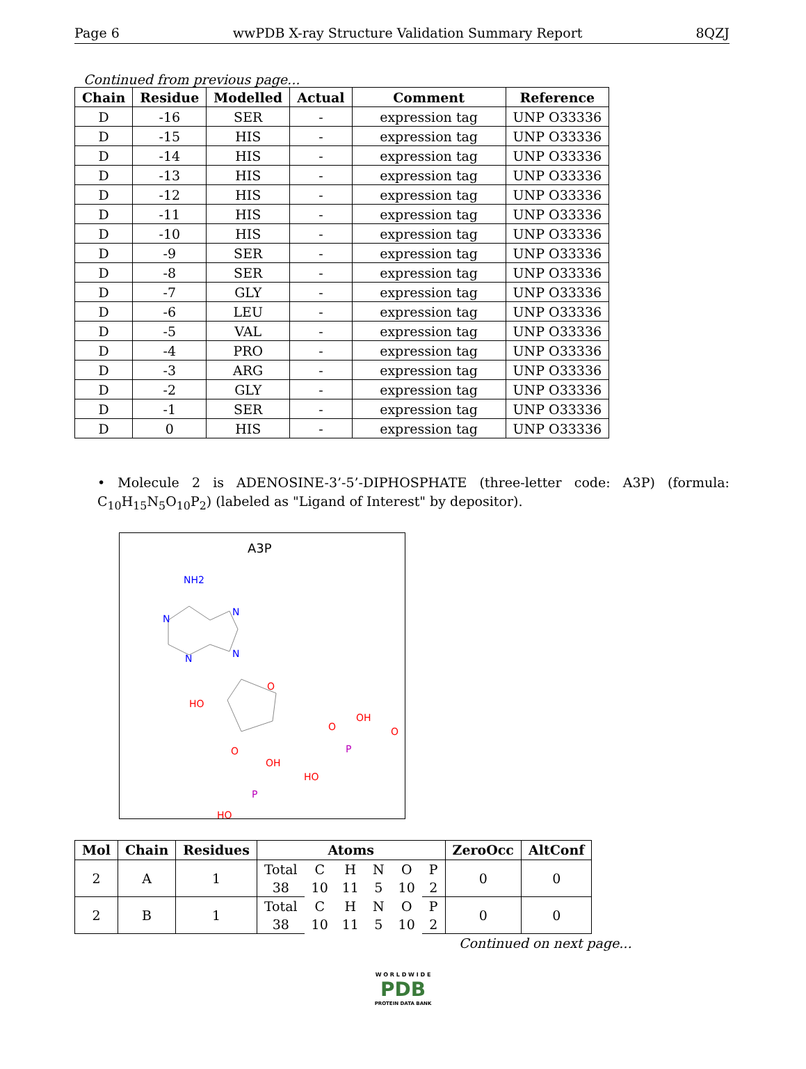Page 6 wwPDB X-ray Structure Validation Summary Report 8QZJ
Continued from previous page...
| Chain | Residue | Modelled | Actual | Comment | Reference |
| --- | --- | --- | --- | --- | --- |
| D | -16 | SER | - | expression tag | UNP O33336 |
| D | -15 | HIS | - | expression tag | UNP O33336 |
| D | -14 | HIS | - | expression tag | UNP O33336 |
| D | -13 | HIS | - | expression tag | UNP O33336 |
| D | -12 | HIS | - | expression tag | UNP O33336 |
| D | -11 | HIS | - | expression tag | UNP O33336 |
| D | -10 | HIS | - | expression tag | UNP O33336 |
| D | -9 | SER | - | expression tag | UNP O33336 |
| D | -8 | SER | - | expression tag | UNP O33336 |
| D | -7 | GLY | - | expression tag | UNP O33336 |
| D | -6 | LEU | - | expression tag | UNP O33336 |
| D | -5 | VAL | - | expression tag | UNP O33336 |
| D | -4 | PRO | - | expression tag | UNP O33336 |
| D | -3 | ARG | - | expression tag | UNP O33336 |
| D | -2 | GLY | - | expression tag | UNP O33336 |
| D | -1 | SER | - | expression tag | UNP O33336 |
| D | 0 | HIS | - | expression tag | UNP O33336 |
• Molecule 2 is ADENOSINE-3’-5’-DIPHOSPHATE (three-letter code: A3P) (formula: C<sub>10</sub>H<sub>15</sub>N<sub>5</sub>O<sub>10</sub>P<sub>2</sub>) (labeled as "Ligand of Interest" by depositor).
A3P
NH2
N
N
N
N
O
HO
O
P
OH
HO
O
O
P
OH
HO
| Mol | Chain | Residues | Atoms | | | | | | ZeroOcc | AltConf |
| --- | --- | --- | --- | --- | --- | --- | --- | --- | --- | --- |
| 2 | A | 1 | Total | C | H | N | O | P | 0 | 0 |
| | | | 38 | 10 | 11 | 5 | 10 | 2 | | |
| 2 | B | 1 | Total | C | H | N | O | P | 0 | 0 |
| | | | 38 | 10 | 11 | 5 | 10 | 2 | | |
Continued on next page...
W O R L D W I D E
PDB
PROTEIN DATA BANK